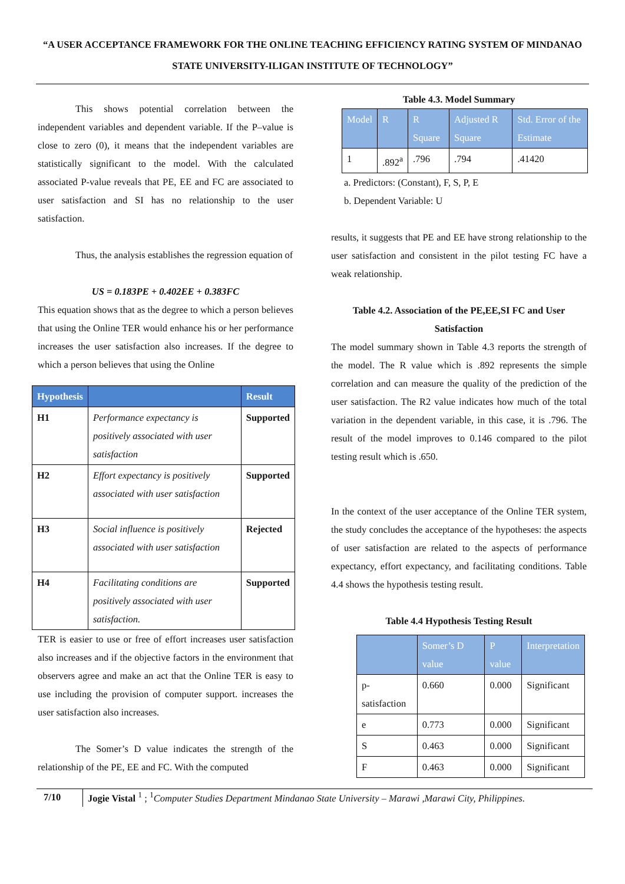“A USER ACCEPTANCE FRAMEWORK FOR THE ONLINE TEACHING EFFICIENCY RATING SYSTEM OF MINDANAO STATE UNIVERSITY-ILIGAN INSTITUTE OF TECHNOLOGY”
This shows potential correlation between the independent variables and dependent variable. If the P–value is close to zero (0), it means that the independent variables are statistically significant to the model. With the calculated associated P-value reveals that PE, EE and FC are associated to user satisfaction and SI has no relationship to the user satisfaction.
Thus, the analysis establishes the regression equation of
US = 0.183PE + 0.402EE + 0.383FC
This equation shows that as the degree to which a person believes that using the Online TER would enhance his or her performance increases the user satisfaction also increases. If the degree to which a person believes that using the Online
| Hypothesis | | Result |
| --- | --- | --- |
| H1 | Performance expectancy is positively associated with user satisfaction | Supported |
| H2 | Effort expectancy is positively associated with user satisfaction | Supported |
| H3 | Social influence is positively associated with user satisfaction | Rejected |
| H4 | Facilitating conditions are positively associated with user satisfaction. | Supported |
TER is easier to use or free of effort increases user satisfaction also increases and if the objective factors in the environment that observers agree and make an act that the Online TER is easy to use including the provision of computer support. increases the user satisfaction also increases.
The Somer’s D value indicates the strength of the relationship of the PE, EE and FC. With the computed
Table 4.3. Model Summary
| Model | R | R Square | Adjusted R Square | Std. Error of the Estimate |
| --- | --- | --- | --- | --- |
| 1 | .892<sup>a</sup> | .796 | .794 | .41420 |
a. Predictors: (Constant), F, S, P, E
b. Dependent Variable: U
results, it suggests that PE and EE have strong relationship to the user satisfaction and consistent in the pilot testing FC have a weak relationship.
Table 4.2. Association of the PE,EE,SI FC and User Satisfaction
The model summary shown in Table 4.3 reports the strength of the model. The R value which is .892 represents the simple correlation and can measure the quality of the prediction of the user satisfaction. The R2 value indicates how much of the total variation in the dependent variable, in this case, it is .796. The result of the model improves to 0.146 compared to the pilot testing result which is .650.
In the context of the user acceptance of the Online TER system, the study concludes the acceptance of the hypotheses: the aspects of user satisfaction are related to the aspects of performance expectancy, effort expectancy, and facilitating conditions. Table 4.4 shows the hypothesis testing result.
Table 4.4 Hypothesis Testing Result
| | Somer’s D value | P value | Interpretation |
| --- | --- | --- | --- |
| p-satisfaction | 0.660 | 0.000 | Significant |
| e | 0.773 | 0.000 | Significant |
| S | 0.463 | 0.000 | Significant |
| F | 0.463 | 0.000 | Significant |
7/10 Jogie Vistal <sup>1</sup> ; <sup>1</sup>Computer Studies Department Mindanao State University – Marawi ,Marawi City, Philippines.